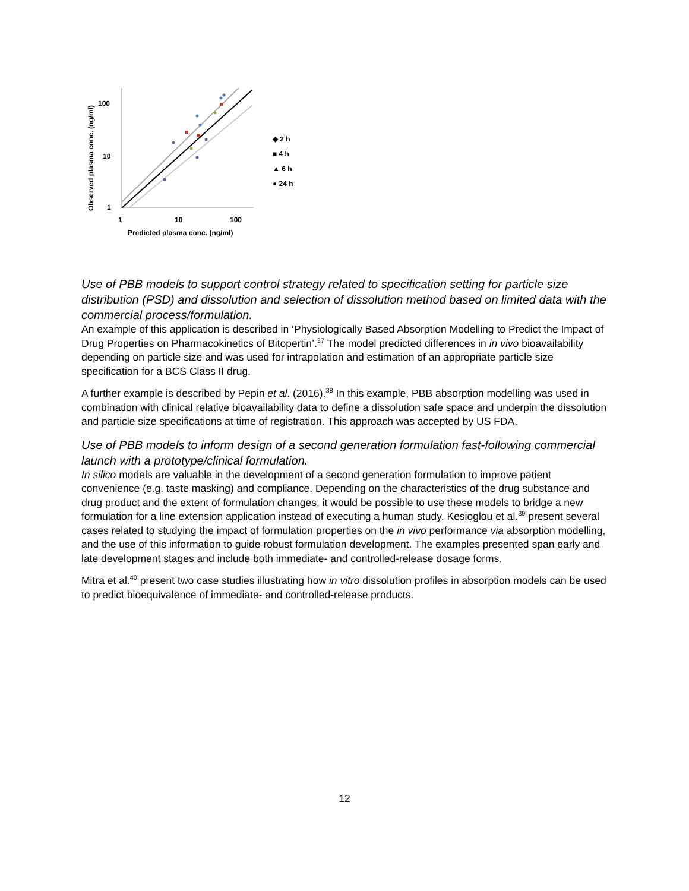Observed plasma conc. (ng/ml)
100
10
1
1
10
100
Predicted plasma conc. (ng/ml)
◆ 2 h
■ 4 h
▲ 6 h
● 24 h
Use of PBB models to support control strategy related to specification setting for particle size distribution (PSD) and dissolution and selection of dissolution method based on limited data with the commercial process/formulation.
An example of this application is described in ‘Physiologically Based Absorption Modelling to Predict the Impact of Drug Properties on Pharmacokinetics of Bitopertin’.<sup>37</sup> The model predicted differences in in vivo bioavailability depending on particle size and was used for intrapolation and estimation of an appropriate particle size specification for a BCS Class II drug.
A further example is described by Pepin et al. (2016).<sup>38</sup> In this example, PBB absorption modelling was used in combination with clinical relative bioavailability data to define a dissolution safe space and underpin the dissolution and particle size specifications at time of registration. This approach was accepted by US FDA.
Use of PBB models to inform design of a second generation formulation fast-following commercial launch with a prototype/clinical formulation.
In silico models are valuable in the development of a second generation formulation to improve patient convenience (e.g. taste masking) and compliance. Depending on the characteristics of the drug substance and drug product and the extent of formulation changes, it would be possible to use these models to bridge a new formulation for a line extension application instead of executing a human study. Kesioglou et al.<sup>39</sup> present several cases related to studying the impact of formulation properties on the in vivo performance via absorption modelling, and the use of this information to guide robust formulation development. The examples presented span early and late development stages and include both immediate- and controlled-release dosage forms.
Mitra et al.<sup>40</sup> present two case studies illustrating how in vitro dissolution profiles in absorption models can be used to predict bioequivalence of immediate- and controlled-release products.
12